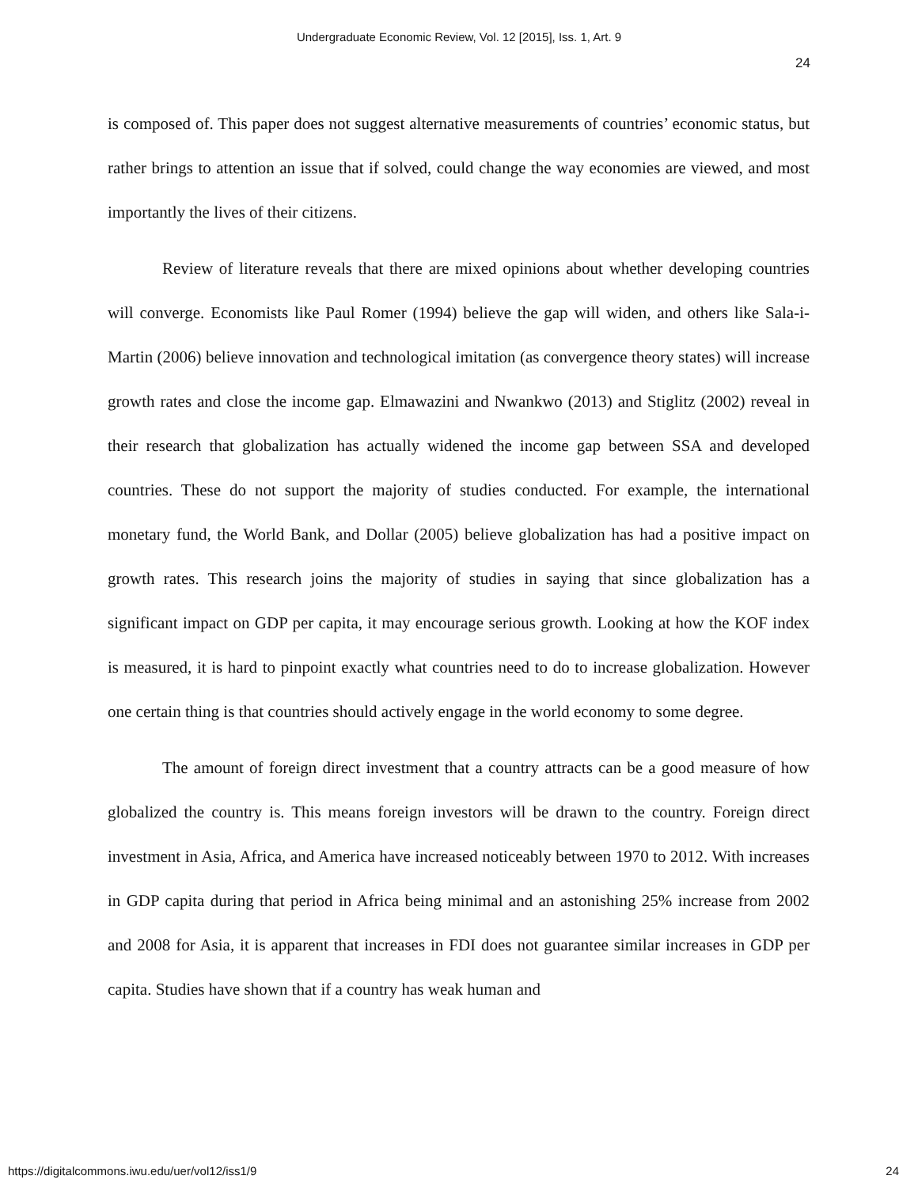Undergraduate Economic Review, Vol. 12 [2015], Iss. 1, Art. 9
24
is composed of. This paper does not suggest alternative measurements of countries’ economic status, but rather brings to attention an issue that if solved, could change the way economies are viewed, and most importantly the lives of their citizens.
Review of literature reveals that there are mixed opinions about whether developing countries will converge. Economists like Paul Romer (1994) believe the gap will widen, and others like Sala-i-Martin (2006) believe innovation and technological imitation (as convergence theory states) will increase growth rates and close the income gap. Elmawazini and Nwankwo (2013) and Stiglitz (2002) reveal in their research that globalization has actually widened the income gap between SSA and developed countries. These do not support the majority of studies conducted. For example, the international monetary fund, the World Bank, and Dollar (2005) believe globalization has had a positive impact on growth rates. This research joins the majority of studies in saying that since globalization has a significant impact on GDP per capita, it may encourage serious growth. Looking at how the KOF index is measured, it is hard to pinpoint exactly what countries need to do to increase globalization. However one certain thing is that countries should actively engage in the world economy to some degree.
The amount of foreign direct investment that a country attracts can be a good measure of how globalized the country is. This means foreign investors will be drawn to the country. Foreign direct investment in Asia, Africa, and America have increased noticeably between 1970 to 2012. With increases in GDP capita during that period in Africa being minimal and an astonishing 25% increase from 2002 and 2008 for Asia, it is apparent that increases in FDI does not guarantee similar increases in GDP per capita. Studies have shown that if a country has weak human and
https://digitalcommons.iwu.edu/uer/vol12/iss1/9 24